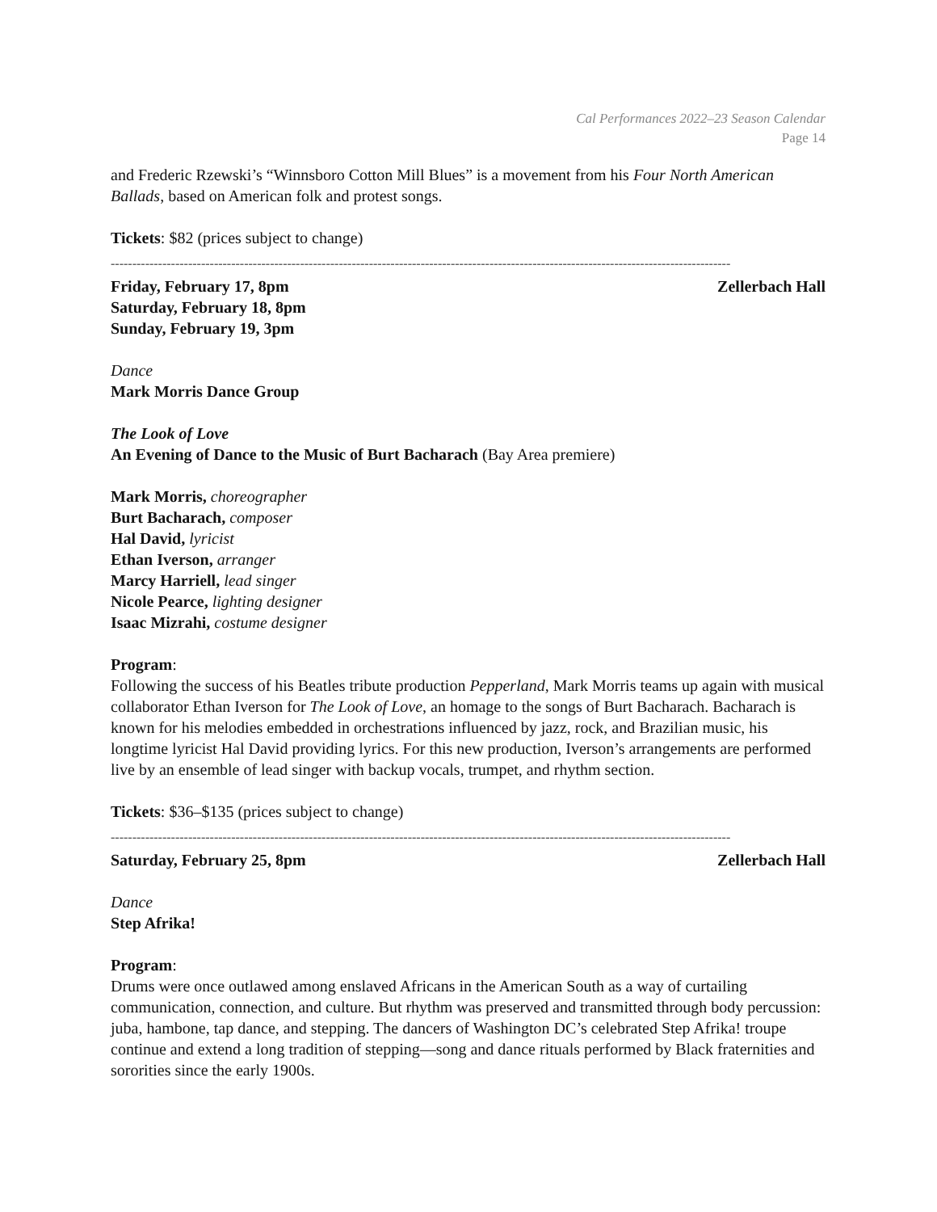Cal Performances 2022–23 Season Calendar
Page 14
and Frederic Rzewski’s “Winnsboro Cotton Mill Blues” is a movement from his Four North American Ballads, based on American folk and protest songs.
Tickets: $82 (prices subject to change)
------------------------------------------------------------------------------------------------------------------------------------------------
Friday, February 17, 8pm Zellerbach Hall
Saturday, February 18, 8pm
Sunday, February 19, 3pm
Dance
Mark Morris Dance Group
The Look of Love
An Evening of Dance to the Music of Burt Bacharach (Bay Area premiere)
Mark Morris, choreographer
Burt Bacharach, composer
Hal David, lyricist
Ethan Iverson, arranger
Marcy Harriell, lead singer
Nicole Pearce, lighting designer
Isaac Mizrahi, costume designer
Program:
Following the success of his Beatles tribute production Pepperland, Mark Morris teams up again with musical collaborator Ethan Iverson for The Look of Love, an homage to the songs of Burt Bacharach. Bacharach is known for his melodies embedded in orchestrations influenced by jazz, rock, and Brazilian music, his longtime lyricist Hal David providing lyrics. For this new production, Iverson’s arrangements are performed live by an ensemble of lead singer with backup vocals, trumpet, and rhythm section.
Tickets: $36–$135 (prices subject to change)
------------------------------------------------------------------------------------------------------------------------------------------------
Saturday, February 25, 8pm Zellerbach Hall
Dance
Step Afrika!
Program:
Drums were once outlawed among enslaved Africans in the American South as a way of curtailing communication, connection, and culture. But rhythm was preserved and transmitted through body percussion: juba, hambone, tap dance, and stepping. The dancers of Washington DC’s celebrated Step Afrika! troupe continue and extend a long tradition of stepping—song and dance rituals performed by Black fraternities and sororities since the early 1900s.